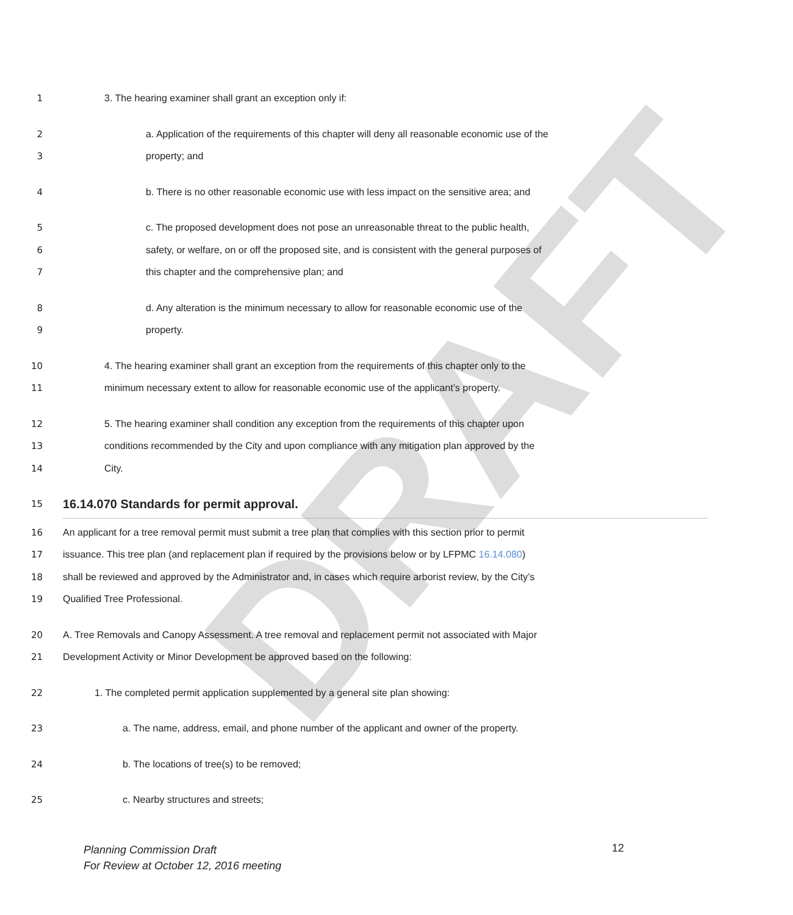DRAFT
1 3. The hearing examiner shall grant an exception only if:
2 a. Application of the requirements of this chapter will deny all reasonable economic use of the
3 property; and
4 b. There is no other reasonable economic use with less impact on the sensitive area; and
5 c. The proposed development does not pose an unreasonable threat to the public health,
6 safety, or welfare, on or off the proposed site, and is consistent with the general purposes of
7 this chapter and the comprehensive plan; and
8 d. Any alteration is the minimum necessary to allow for reasonable economic use of the
9 property.
10 4. The hearing examiner shall grant an exception from the requirements of this chapter only to the
11 minimum necessary extent to allow for reasonable economic use of the applicant’s property.
12 5. The hearing examiner shall condition any exception from the requirements of this chapter upon
13 conditions recommended by the City and upon compliance with any mitigation plan approved by the
14 City.
15 16.14.070 Standards for permit approval.
16 An applicant for a tree removal permit must submit a tree plan that complies with this section prior to permit
17 issuance. This tree plan (and replacement plan if required by the provisions below or by LFPMC 16.14.080)
18 shall be reviewed and approved by the Administrator and, in cases which require arborist review, by the City’s
19 Qualified Tree Professional.
20 A. Tree Removals and Canopy Assessment. A tree removal and replacement permit not associated with Major
21 Development Activity or Minor Development be approved based on the following:
22 1. The completed permit application supplemented by a general site plan showing:
23 a. The name, address, email, and phone number of the applicant and owner of the property.
24 b. The locations of tree(s) to be removed;
25 c. Nearby structures and streets;
Planning Commission Draft
For Review at October 12, 2016 meeting
12